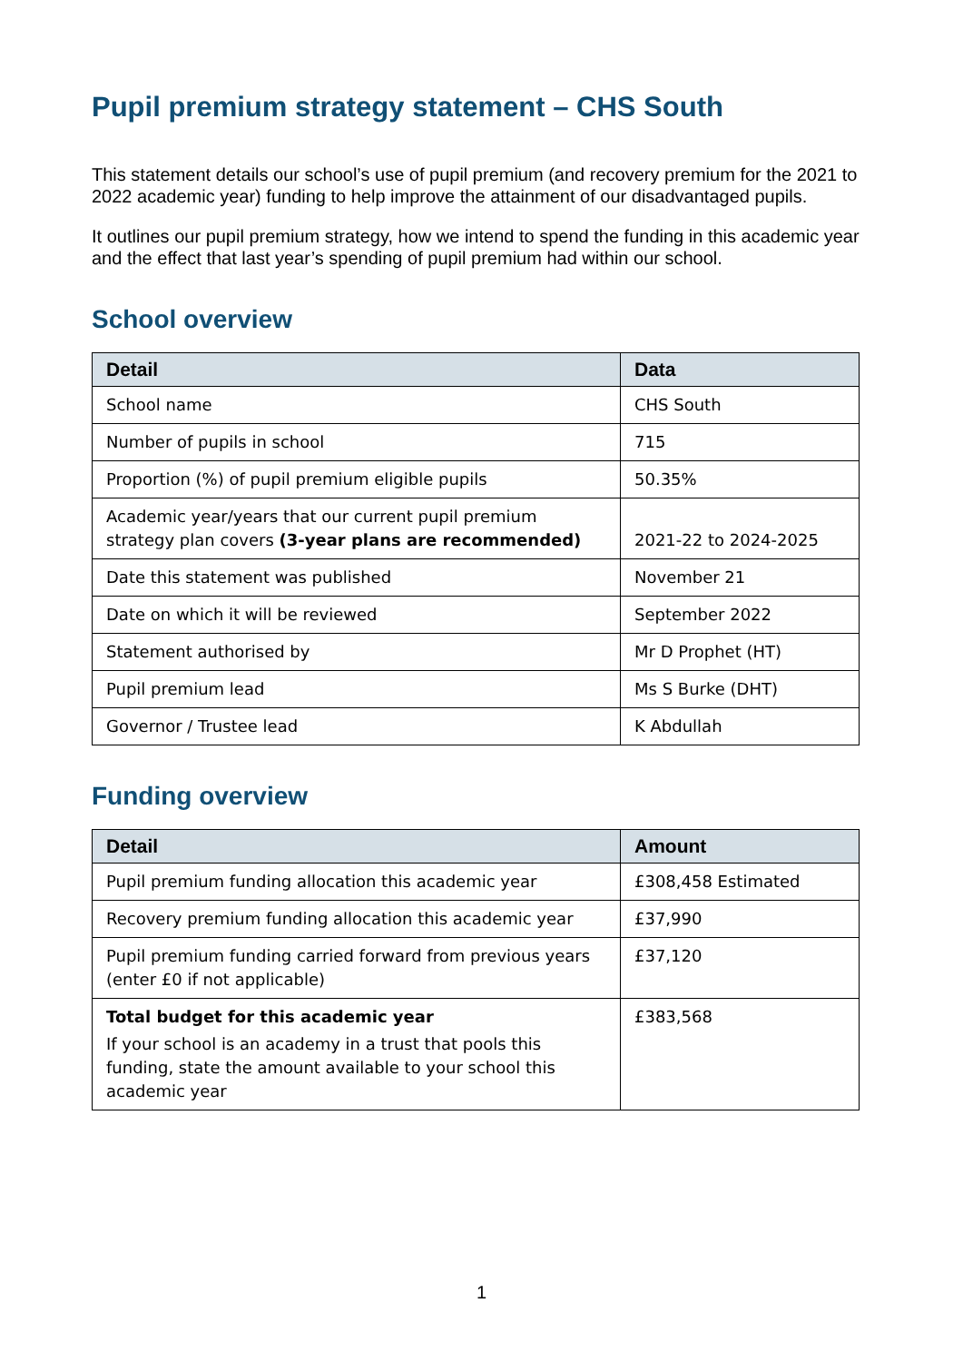Pupil premium strategy statement – CHS South
This statement details our school’s use of pupil premium (and recovery premium for the 2021 to 2022 academic year) funding to help improve the attainment of our disadvantaged pupils.
It outlines our pupil premium strategy, how we intend to spend the funding in this academic year and the effect that last year’s spending of pupil premium had within our school.
School overview
| Detail | Data |
| --- | --- |
| School name | CHS South |
| Number of pupils in school | 715 |
| Proportion (%) of pupil premium eligible pupils | 50.35% |
| Academic year/years that our current pupil premium strategy plan covers (3-year plans are recommended) | 2021-22 to 2024-2025 |
| Date this statement was published | November 21 |
| Date on which it will be reviewed | September 2022 |
| Statement authorised by | Mr D Prophet (HT) |
| Pupil premium lead | Ms S Burke (DHT) |
| Governor / Trustee lead | K Abdullah |
Funding overview
| Detail | Amount |
| --- | --- |
| Pupil premium funding allocation this academic year | £308,458 Estimated |
| Recovery premium funding allocation this academic year | £37,990 |
| Pupil premium funding carried forward from previous years (enter £0 if not applicable) | £37,120 |
| Total budget for this academic year If your school is an academy in a trust that pools this funding, state the amount available to your school this academic year | £383,568 |
1